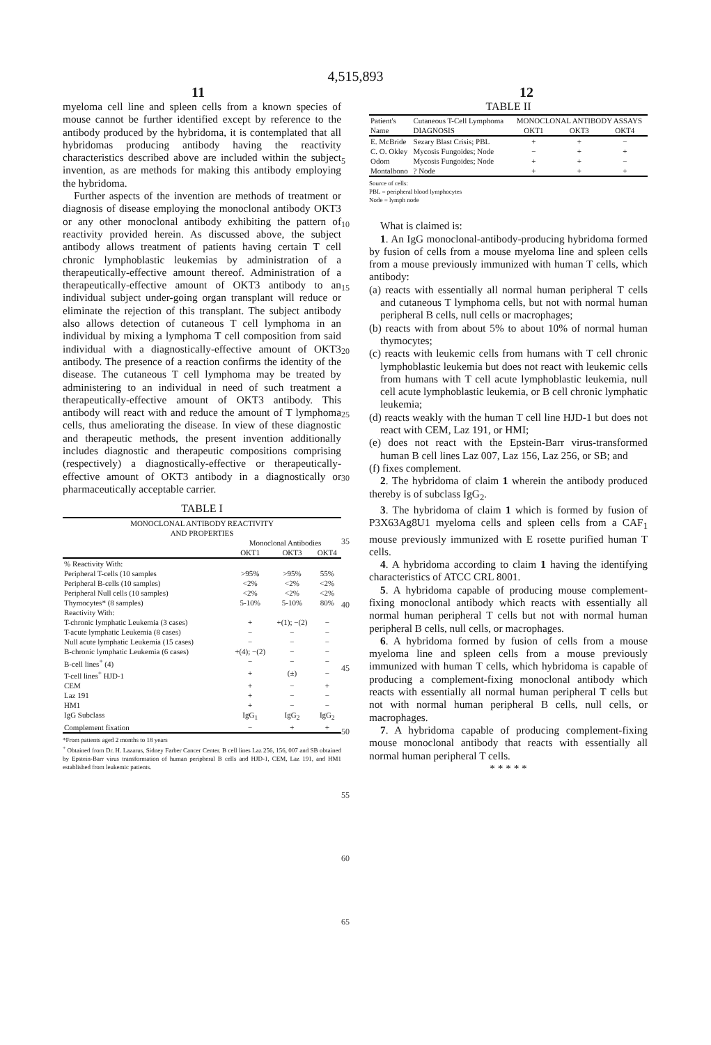4,515,893
11 12
myeloma cell line and spleen cells from a known species of mouse cannot be further identified except by reference to the antibody produced by the hybridoma, it is contemplated that all hybridomas producing antibody having the reactivity characteristics described above are included within the subject invention, as are methods for making this antibody employing the hybridoma.
Further aspects of the invention are methods of treatment or diagnosis of disease employing the monoclonal antibody OKT3 or any other monoclonal antibody exhibiting the pattern of reactivity provided herein. As discussed above, the subject antibody allows treatment of patients having certain T cell chronic lymphoblastic leukemias by administration of a therapeutically-effective amount thereof. Administration of a therapeutically-effective amount of OKT3 antibody to an individual subject under-going organ transplant will reduce or eliminate the rejection of this transplant. The subject antibody also allows detection of cutaneous T cell lymphoma in an individual by mixing a lymphoma T cell composition from said individual with a diagnostically-effective amount of OKT3 antibody. The presence of a reaction confirms the identity of the disease. The cutaneous T cell lymphoma may be treated by administering to an individual in need of such treatment a therapeutically-effective amount of OKT3 antibody. This antibody will react with and reduce the amount of T lymphoma cells, thus ameliorating the disease. In view of these diagnostic and therapeutic methods, the present invention additionally includes diagnostic and therapeutic compositions comprising (respectively) a diagnostically-effective or therapeutically-effective amount of OKT3 antibody in a diagnostically or pharmaceutically acceptable carrier.
TABLE I
| MONOCLONAL ANTIBODY REACTIVITY AND PROPERTIES | | | |
| --- | --- | --- | --- |
| | Monoclonal Antibodies | | |
| | OKT1 | OKT3 | OKT4 |
| % Reactivity With: | | | |
| Peripheral T-cells (10 samples | >95% | >95% | 55% |
| Peripheral B-cells (10 samples) | <2% | <2% | <2% |
| Peripheral Null cells (10 samples) | <2% | <2% | <2% |
| Thymocytes* (8 samples) | 5-10% | 5-10% | 80% |
| Reactivity With: | | | |
| T-chronic lymphatic Leukemia (3 cases) | + | +(1); −(2) | − |
| T-acute lymphatic Leukemia (8 cases) | − | − | − |
| Null acute lymphatic Leukemia (15 cases) | − | − | − |
| B-chronic lymphatic Leukemia (6 cases) | +(4); −(2) | − | − |
| B-cell lines<sup>+</sup> (4) | − | − | − |
| T-cell lines<sup>+</sup> HJD-1 | + | (±) | − |
| CEM | + | − | + |
| Laz 191 | + | − | − |
| HM1 | + | − | − |
| IgG Subclass | IgG<sub>1</sub> | IgG<sub>2</sub> | IgG<sub>2</sub> |
| Complement fixation | − | + | + |
*From patients aged 2 months to 18 years
<sup>+</sup> Obtained from Dr. H. Lazarus, Sidney Farber Cancer Center. B cell lines Laz 256, 156, 007 and SB obtained by Epstein-Barr virus transformation of human peripheral B cells and HJD-1, CEM, Laz 191, and HM1 established from leukemic patients.
5
10
15
20
25
30
35
40
45
50
55
60
65
TABLE II
| Patient's | Cutaneous T-Cell Lymphoma | MONOCLONAL ANTIBODY ASSAYS | | |
| --- | --- | --- | --- | --- |
| Name | DIAGNOSIS | OKT1 | OKT3 | OKT4 |
| E. McBride | Sezary Blast Crisis; PBL | + | + | − |
| C. O. Okley | Mycosis Fungoides; Node | − | + | + |
| Odom | Mycosis Fungoides; Node | + | + | − |
| Montalbono | ? Node | + | + | + |
Source of cells:
PBL = peripheral blood lymphocytes
Node = lymph node
What is claimed is:
1. An IgG monoclonal-antibody-producing hybridoma formed by fusion of cells from a mouse myeloma line and spleen cells from a mouse previously immunized with human T cells, which antibody:
(a) reacts with essentially all normal human peripheral T cells and cutaneous T lymphoma cells, but not with normal human peripheral B cells, null cells or macrophages;
(b) reacts with from about 5% to about 10% of normal human thymocytes;
(c) reacts with leukemic cells from humans with T cell chronic lymphoblastic leukemia but does not react with leukemic cells from humans with T cell acute lymphoblastic leukemia, null cell acute lymphoblastic leukemia, or B cell chronic lymphatic leukemia;
(d) reacts weakly with the human T cell line HJD-1 but does not react with CEM, Laz 191, or HMI;
(e) does not react with the Epstein-Barr virus-transformed human B cell lines Laz 007, Laz 156, Laz 256, or SB; and
(f) fixes complement.
2. The hybridoma of claim 1 wherein the antibody produced thereby is of subclass IgG<sub>2</sub>.
3. The hybridoma of claim 1 which is formed by fusion of P3X63Ag8U1 myeloma cells and spleen cells from a CAF<sub>1</sub> mouse previously immunized with E rosette purified human T cells.
4. A hybridoma according to claim 1 having the identifying characteristics of ATCC CRL 8001.
5. A hybridoma capable of producing mouse complement-fixing monoclonal antibody which reacts with essentially all normal human peripheral T cells but not with normal human peripheral B cells, null cells, or macrophages.
6. A hybridoma formed by fusion of cells from a mouse myeloma line and spleen cells from a mouse previously immunized with human T cells, which hybridoma is capable of producing a complement-fixing monoclonal antibody which reacts with essentially all normal human peripheral T cells but not with normal human peripheral B cells, null cells, or macrophages.
7. A hybridoma capable of producing complement-fixing mouse monoclonal antibody that reacts with essentially all normal human peripheral T cells.
* * * * *